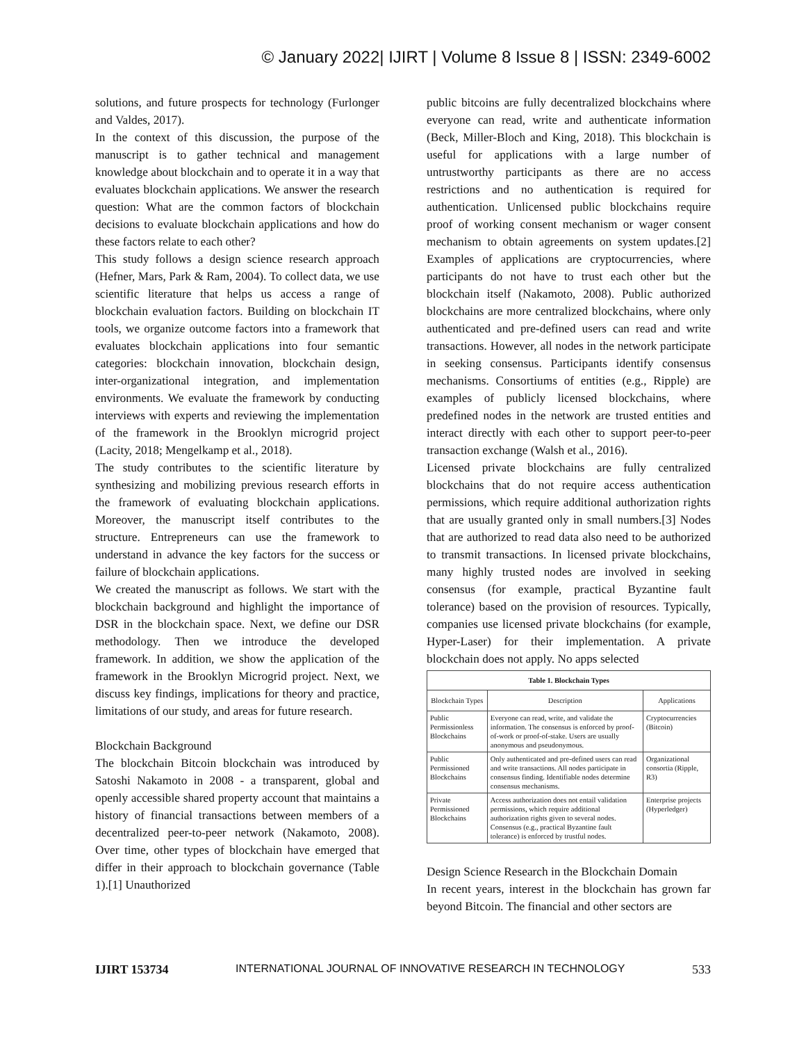© January 2022| IJIRT | Volume 8 Issue 8 | ISSN: 2349-6002
solutions, and future prospects for technology (Furlonger and Valdes, 2017).
In the context of this discussion, the purpose of the manuscript is to gather technical and management knowledge about blockchain and to operate it in a way that evaluates blockchain applications. We answer the research question: What are the common factors of blockchain decisions to evaluate blockchain applications and how do these factors relate to each other?
This study follows a design science research approach (Hefner, Mars, Park & Ram, 2004). To collect data, we use scientific literature that helps us access a range of blockchain evaluation factors. Building on blockchain IT tools, we organize outcome factors into a framework that evaluates blockchain applications into four semantic categories: blockchain innovation, blockchain design, inter-organizational integration, and implementation environments. We evaluate the framework by conducting interviews with experts and reviewing the implementation of the framework in the Brooklyn microgrid project (Lacity, 2018; Mengelkamp et al., 2018).
The study contributes to the scientific literature by synthesizing and mobilizing previous research efforts in the framework of evaluating blockchain applications. Moreover, the manuscript itself contributes to the structure. Entrepreneurs can use the framework to understand in advance the key factors for the success or failure of blockchain applications.
We created the manuscript as follows. We start with the blockchain background and highlight the importance of DSR in the blockchain space. Next, we define our DSR methodology. Then we introduce the developed framework. In addition, we show the application of the framework in the Brooklyn Microgrid project. Next, we discuss key findings, implications for theory and practice, limitations of our study, and areas for future research.
Blockchain Background
The blockchain Bitcoin blockchain was introduced by Satoshi Nakamoto in 2008 - a transparent, global and openly accessible shared property account that maintains a history of financial transactions between members of a decentralized peer-to-peer network (Nakamoto, 2008). Over time, other types of blockchain have emerged that differ in their approach to blockchain governance (Table 1).[1] Unauthorized
public bitcoins are fully decentralized blockchains where everyone can read, write and authenticate information (Beck, Miller-Bloch and King, 2018). This blockchain is useful for applications with a large number of untrustworthy participants as there are no access restrictions and no authentication is required for authentication. Unlicensed public blockchains require proof of working consent mechanism or wager consent mechanism to obtain agreements on system updates.[2] Examples of applications are cryptocurrencies, where participants do not have to trust each other but the blockchain itself (Nakamoto, 2008). Public authorized blockchains are more centralized blockchains, where only authenticated and pre-defined users can read and write transactions. However, all nodes in the network participate in seeking consensus. Participants identify consensus mechanisms. Consortiums of entities (e.g., Ripple) are examples of publicly licensed blockchains, where predefined nodes in the network are trusted entities and interact directly with each other to support peer-to-peer transaction exchange (Walsh et al., 2016).
Licensed private blockchains are fully centralized blockchains that do not require access authentication permissions, which require additional authorization rights that are usually granted only in small numbers.[3] Nodes that are authorized to read data also need to be authorized to transmit transactions. In licensed private blockchains, many highly trusted nodes are involved in seeking consensus (for example, practical Byzantine fault tolerance) based on the provision of resources. Typically, companies use licensed private blockchains (for example, Hyper-Laser) for their implementation. A private blockchain does not apply. No apps selected
| Table 1. Blockchain Types | | |
| --- | --- | --- |
| Blockchain Types | Description | Applications |
| Public Permissionless Blockchains | Everyone can read, write, and validate the information. The consensus is enforced by proof-of-work or proof-of-stake. Users are usually anonymous and pseudonymous. | Cryptocurrencies (Bitcoin) |
| Public Permissioned Blockchains | Only authenticated and pre-defined users can read and write transactions. All nodes participate in consensus finding. Identifiable nodes determine consensus mechanisms. | Organizational consortia (Ripple, R3) |
| Private Permissioned Blockchains | Access authorization does not entail validation permissions, which require additional authorization rights given to several nodes. Consensus (e.g., practical Byzantine fault tolerance) is enforced by trustful nodes. | Enterprise projects (Hyperledger) |
Design Science Research in the Blockchain Domain
In recent years, interest in the blockchain has grown far beyond Bitcoin. The financial and other sectors are
IJIRT 153734 INTERNATIONAL JOURNAL OF INNOVATIVE RESEARCH IN TECHNOLOGY 533